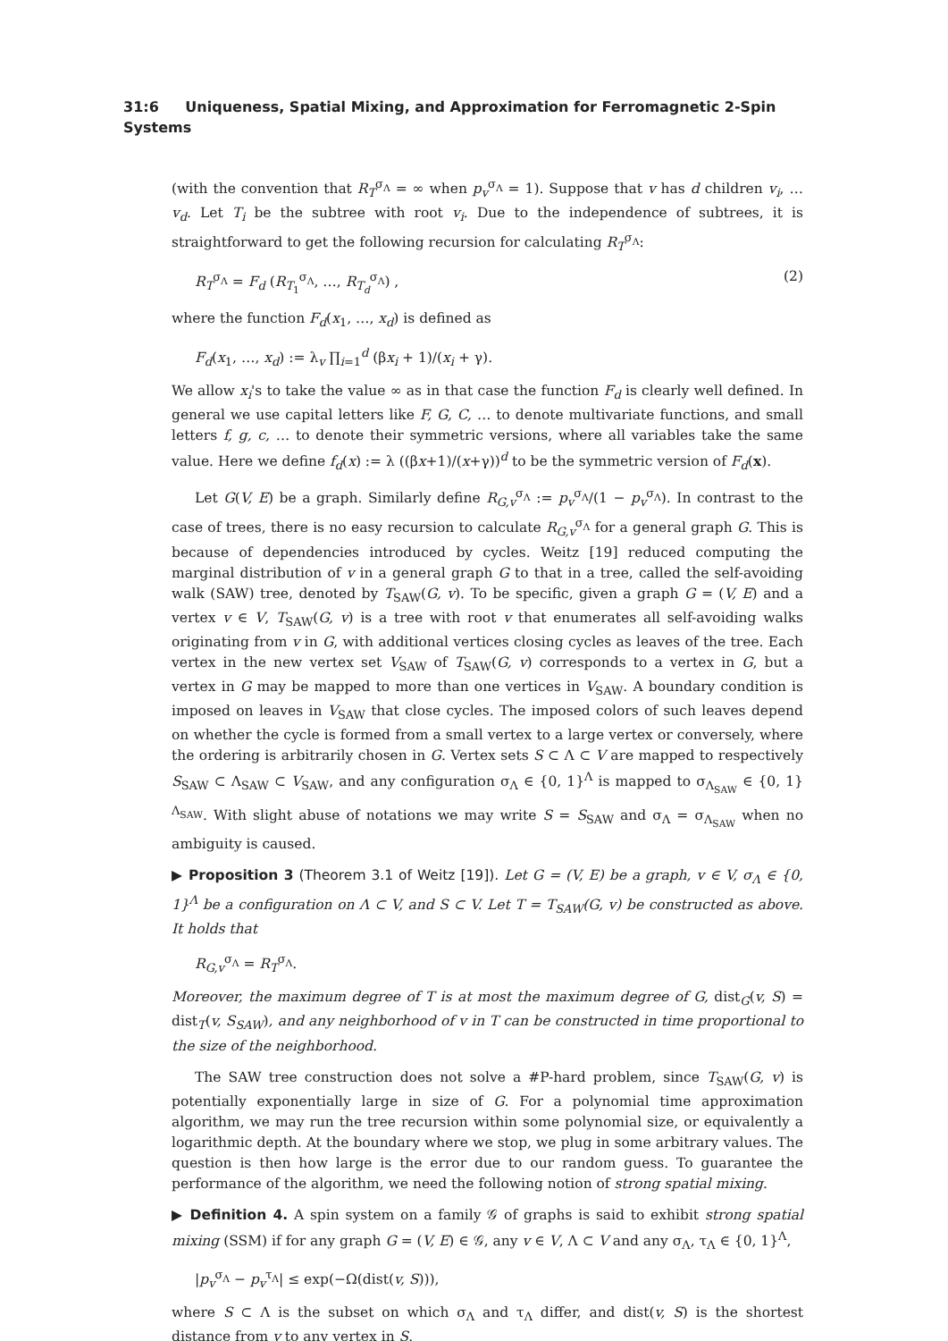31:6 Uniqueness, Spatial Mixing, and Approximation for Ferromagnetic 2-Spin Systems
(with the convention that R<sub>T</sub><sup>σ<sub>Λ</sub></sup> = ∞ when p<sub>v</sub><sup>σ<sub>Λ</sub></sup> = 1). Suppose that v has d children v<sub>i</sub>, … v<sub>d</sub>. Let T<sub>i</sub> be the subtree with root v<sub>i</sub>. Due to the independence of subtrees, it is straightforward to get the following recursion for calculating R<sub>T</sub><sup>σ<sub>Λ</sub></sup>:
R<sub>T</sub><sup>σ<sub>Λ</sub></sup> = F<sub>d</sub> (R<sub>T<sub>1</sub></sub><sup>σ<sub>Λ</sub></sup>, …, R<sub>T<sub>d</sub></sub><sup>σ<sub>Λ</sub></sup>) , (2)
where the function F<sub>d</sub>(x<sub>1</sub>, …, x<sub>d</sub>) is defined as
F<sub>d</sub>(x<sub>1</sub>, …, x<sub>d</sub>) := λ<sub>v</sub> ∏<sub>i=1</sub><sup>d</sup> (βx<sub>i</sub> + 1)/(x<sub>i</sub> + γ).
We allow x<sub>i</sub>'s to take the value ∞ as in that case the function F<sub>d</sub> is clearly well defined. In general we use capital letters like F, G, C, … to denote multivariate functions, and small letters f, g, c, … to denote their symmetric versions, where all variables take the same value. Here we define f<sub>d</sub>(x) := λ ((βx+1)/(x+γ))<sup>d</sup> to be the symmetric version of F<sub>d</sub>(x).
Let G(V, E) be a graph. Similarly define R<sub>G,v</sub><sup>σ<sub>Λ</sub></sup> := p<sub>v</sub><sup>σ<sub>Λ</sub></sup>/(1 − p<sub>v</sub><sup>σ<sub>Λ</sub></sup>). In contrast to the case of trees, there is no easy recursion to calculate R<sub>G,v</sub><sup>σ<sub>Λ</sub></sup> for a general graph G. This is because of dependencies introduced by cycles. Weitz [19] reduced computing the marginal distribution of v in a general graph G to that in a tree, called the self-avoiding walk (SAW) tree, denoted by T<sub>SAW</sub>(G, v). To be specific, given a graph G = (V, E) and a vertex v ∈ V, T<sub>SAW</sub>(G, v) is a tree with root v that enumerates all self-avoiding walks originating from v in G, with additional vertices closing cycles as leaves of the tree. Each vertex in the new vertex set V<sub>SAW</sub> of T<sub>SAW</sub>(G, v) corresponds to a vertex in G, but a vertex in G may be mapped to more than one vertices in V<sub>SAW</sub>. A boundary condition is imposed on leaves in V<sub>SAW</sub> that close cycles. The imposed colors of such leaves depend on whether the cycle is formed from a small vertex to a large vertex or conversely, where the ordering is arbitrarily chosen in G. Vertex sets S ⊂ Λ ⊂ V are mapped to respectively S<sub>SAW</sub> ⊂ Λ<sub>SAW</sub> ⊂ V<sub>SAW</sub>, and any configuration σ<sub>Λ</sub> ∈ {0, 1}<sup>Λ</sup> is mapped to σ<sub>Λ<sub>SAW</sub></sub> ∈ {0, 1}<sup>Λ<sub>SAW</sub></sup>. With slight abuse of notations we may write S = S<sub>SAW</sub> and σ<sub>Λ</sub> = σ<sub>Λ<sub>SAW</sub></sub> when no ambiguity is caused.
▶ Proposition 3 (Theorem 3.1 of Weitz [19]). Let G = (V, E) be a graph, v ∈ V, σ<sub>Λ</sub> ∈ {0, 1}<sup>Λ</sup> be a configuration on Λ ⊂ V, and S ⊂ V. Let T = T<sub>SAW</sub>(G, v) be constructed as above. It holds that
R<sub>G,v</sub><sup>σ<sub>Λ</sub></sup> = R<sub>T</sub><sup>σ<sub>Λ</sub></sup>.
Moreover, the maximum degree of T is at most the maximum degree of G, dist<sub>G</sub>(v, S) = dist<sub>T</sub>(v, S<sub>SAW</sub>), and any neighborhood of v in T can be constructed in time proportional to the size of the neighborhood.
The SAW tree construction does not solve a #P-hard problem, since T<sub>SAW</sub>(G, v) is potentially exponentially large in size of G. For a polynomial time approximation algorithm, we may run the tree recursion within some polynomial size, or equivalently a logarithmic depth. At the boundary where we stop, we plug in some arbitrary values. The question is then how large is the error due to our random guess. To guarantee the performance of the algorithm, we need the following notion of strong spatial mixing.
▶ Definition 4. A spin system on a family 𝒢 of graphs is said to exhibit strong spatial mixing (SSM) if for any graph G = (V, E) ∈ 𝒢, any v ∈ V, Λ ⊂ V and any σ<sub>Λ</sub>, τ<sub>Λ</sub> ∈ {0, 1}<sup>Λ</sup>,
|p<sub>v</sub><sup>σ<sub>Λ</sub></sup> − p<sub>v</sub><sup>τ<sub>Λ</sub></sup>| ≤ exp(−Ω(dist(v, S))),
where S ⊂ Λ is the subset on which σ<sub>Λ</sub> and τ<sub>Λ</sub> differ, and dist(v, S) is the shortest distance from v to any vertex in S.